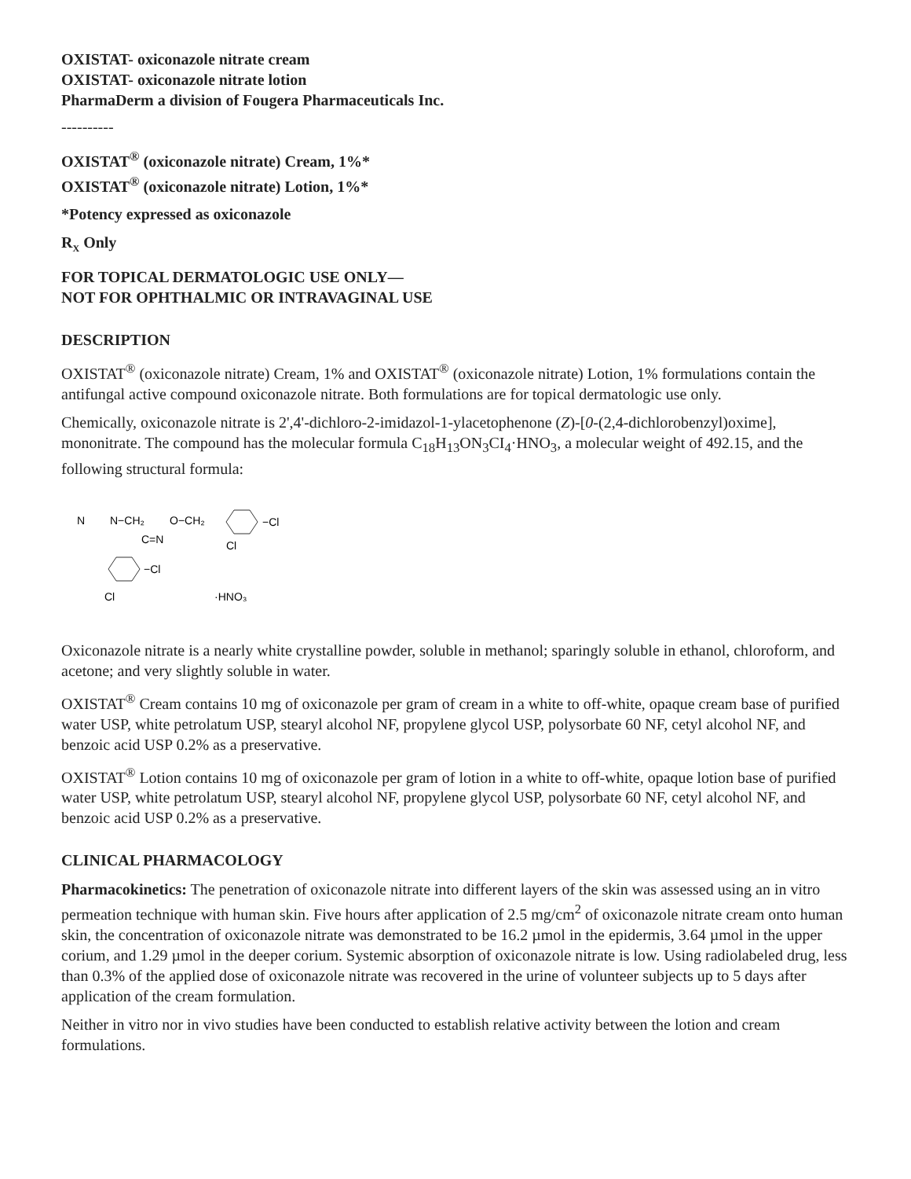OXISTAT- oxiconazole nitrate cream
OXISTAT- oxiconazole nitrate lotion
PharmaDerm a division of Fougera Pharmaceuticals Inc.
----------
OXISTAT<sup>®</sup> (oxiconazole nitrate) Cream, 1%*
OXISTAT<sup>®</sup> (oxiconazole nitrate) Lotion, 1%*
*Potency expressed as oxiconazole
R<sub>X</sub> Only
FOR TOPICAL DERMATOLOGIC USE ONLY—
NOT FOR OPHTHALMIC OR INTRAVAGINAL USE
DESCRIPTION
OXISTAT<sup>®</sup> (oxiconazole nitrate) Cream, 1% and OXISTAT<sup>®</sup> (oxiconazole nitrate) Lotion, 1% formulations contain the antifungal active compound oxiconazole nitrate. Both formulations are for topical dermatologic use only.
Chemically, oxiconazole nitrate is 2',4'-dichloro-2-imidazol-1-ylacetophenone (Z)-[0-(2,4-dichlorobenzyl)oxime], mononitrate. The compound has the molecular formula C<sub>18</sub>H<sub>13</sub>ON<sub>3</sub>CI<sub>4</sub>·HNO<sub>3</sub>, a molecular weight of 492.15, and the following structural formula:
N
N−CH₂
O−CH₂
−Cl
Cl
C=N
−Cl
Cl
·HNO₃
Oxiconazole nitrate is a nearly white crystalline powder, soluble in methanol; sparingly soluble in ethanol, chloroform, and acetone; and very slightly soluble in water.
OXISTAT<sup>®</sup> Cream contains 10 mg of oxiconazole per gram of cream in a white to off-white, opaque cream base of purified water USP, white petrolatum USP, stearyl alcohol NF, propylene glycol USP, polysorbate 60 NF, cetyl alcohol NF, and benzoic acid USP 0.2% as a preservative.
OXISTAT<sup>®</sup> Lotion contains 10 mg of oxiconazole per gram of lotion in a white to off-white, opaque lotion base of purified water USP, white petrolatum USP, stearyl alcohol NF, propylene glycol USP, polysorbate 60 NF, cetyl alcohol NF, and benzoic acid USP 0.2% as a preservative.
CLINICAL PHARMACOLOGY
Pharmacokinetics: The penetration of oxiconazole nitrate into different layers of the skin was assessed using an in vitro permeation technique with human skin. Five hours after application of 2.5 mg/cm<sup>2</sup> of oxiconazole nitrate cream onto human skin, the concentration of oxiconazole nitrate was demonstrated to be 16.2 µmol in the epidermis, 3.64 µmol in the upper corium, and 1.29 µmol in the deeper corium. Systemic absorption of oxiconazole nitrate is low. Using radiolabeled drug, less than 0.3% of the applied dose of oxiconazole nitrate was recovered in the urine of volunteer subjects up to 5 days after application of the cream formulation.
Neither in vitro nor in vivo studies have been conducted to establish relative activity between the lotion and cream formulations.